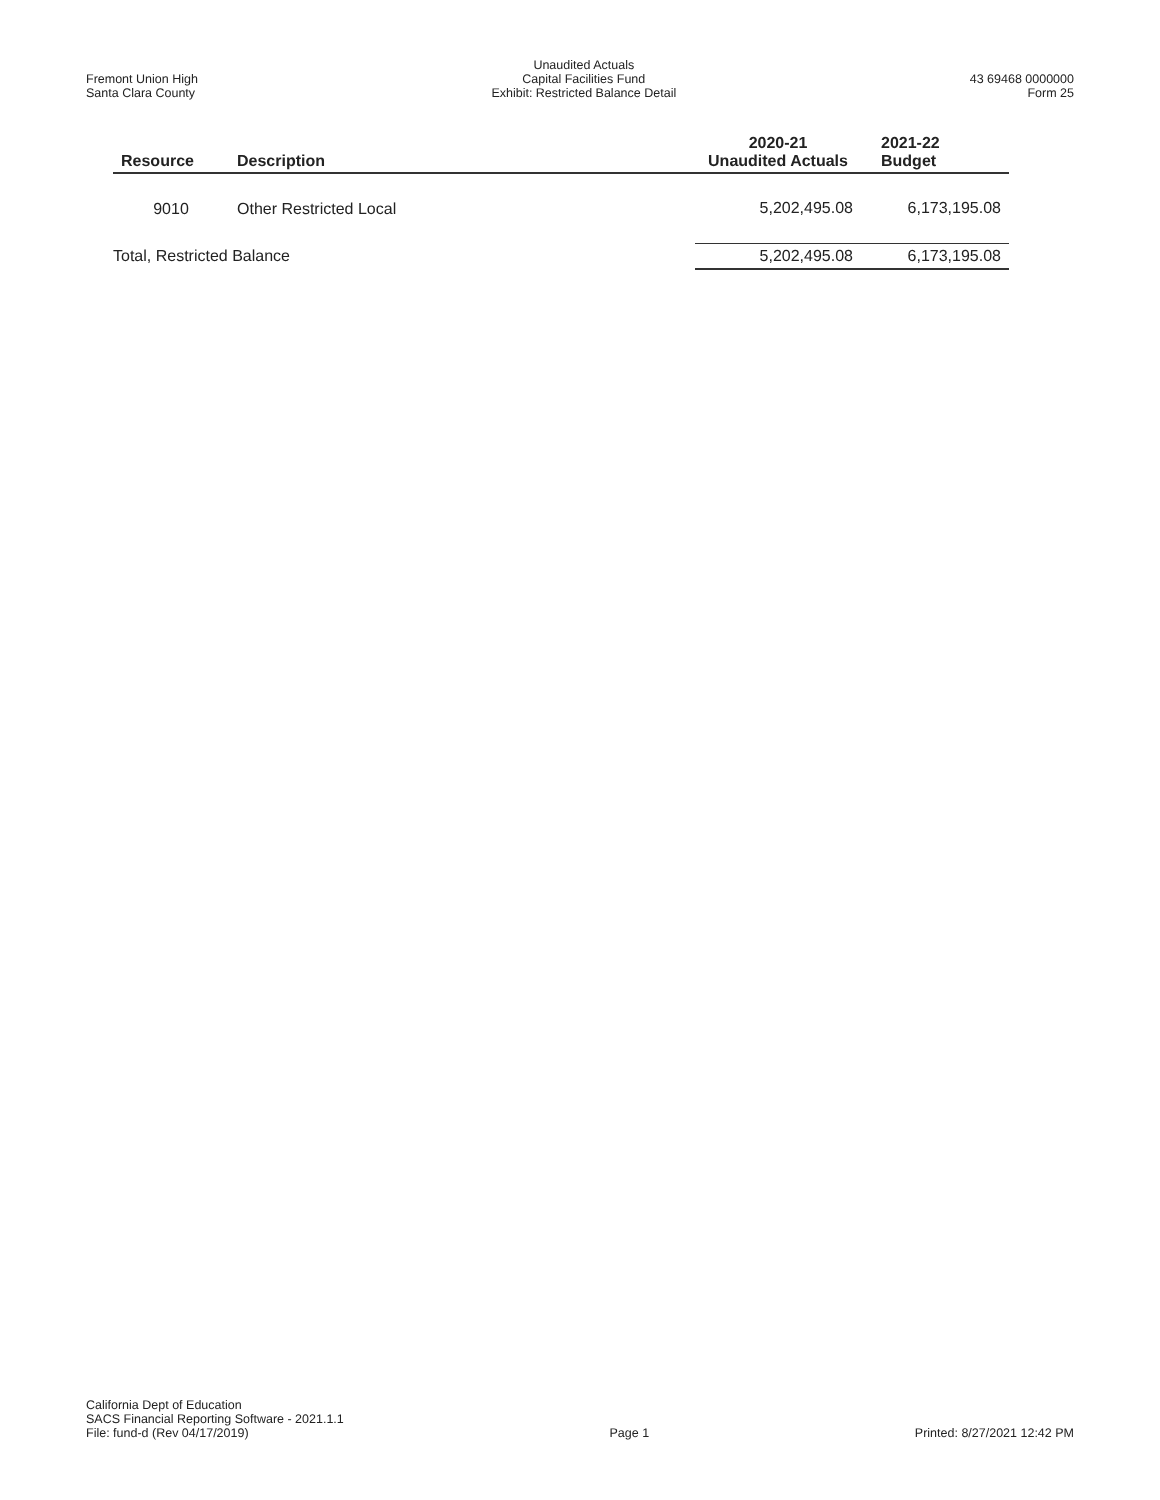Fremont Union High
Santa Clara County
Unaudited Actuals
Capital Facilities Fund
Exhibit: Restricted Balance Detail
43 69468 0000000
Form 25
| Resource | Description | 2020-21 Unaudited Actuals | 2021-22 Budget |
| --- | --- | --- | --- |
| 9010 | Other Restricted Local | 5,202,495.08 | 6,173,195.08 |
| Total, Restricted Balance | | 5,202,495.08 | 6,173,195.08 |
California Dept of Education
SACS Financial Reporting Software - 2021.1.1
File: fund-d (Rev 04/17/2019)
Page 1
Printed: 8/27/2021 12:42 PM